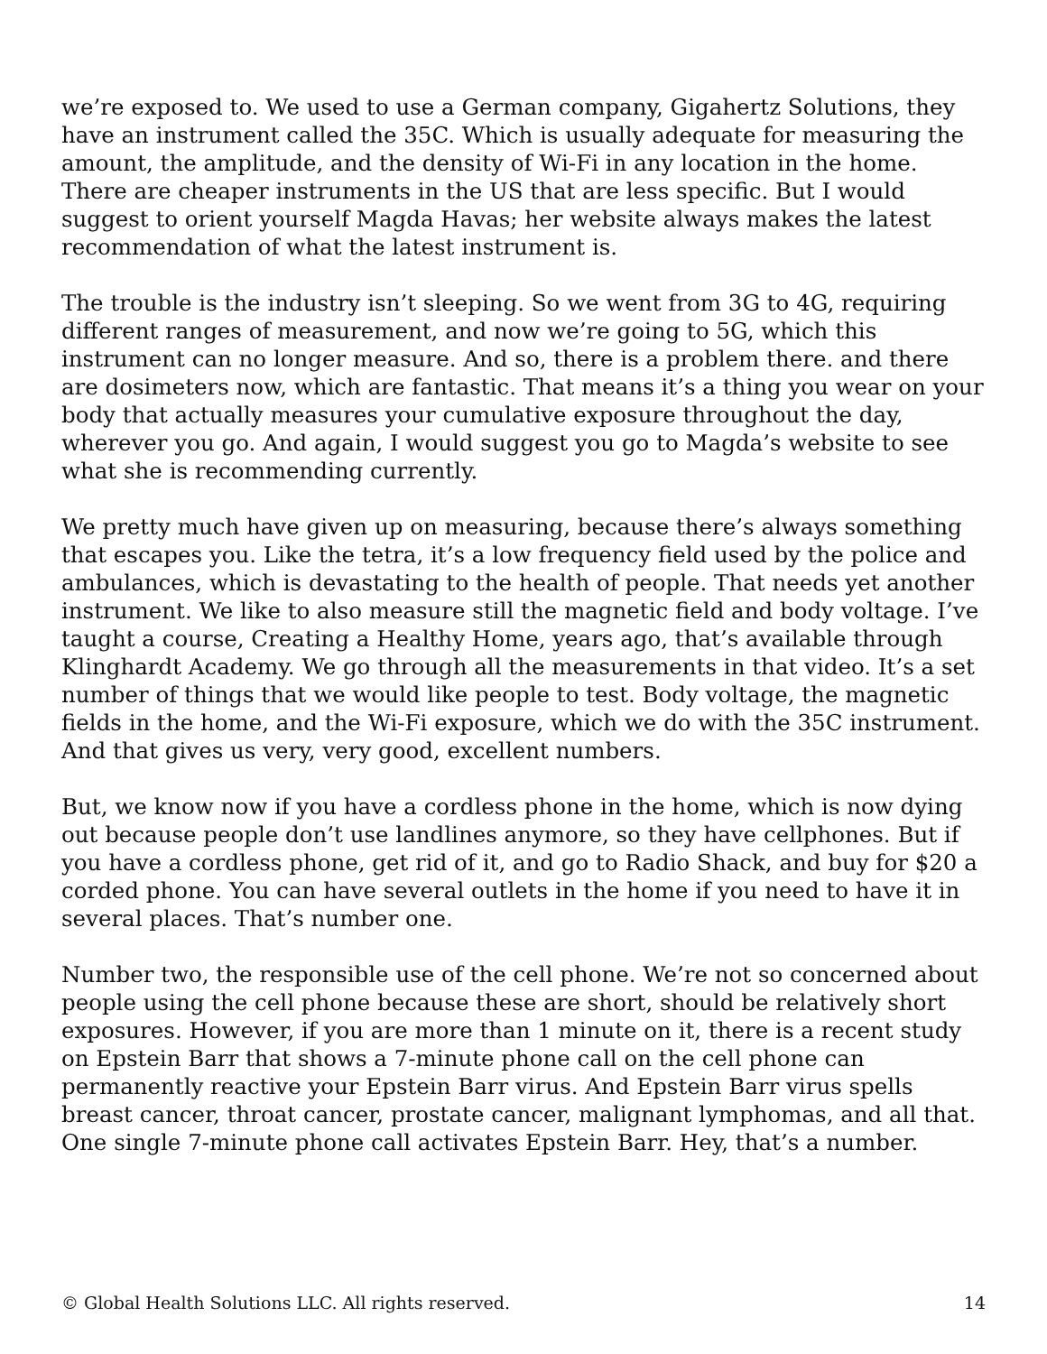we’re exposed to. We used to use a German company, Gigahertz Solutions, they have an instrument called the 35C. Which is usually adequate for measuring the amount, the amplitude, and the density of Wi-Fi in any location in the home. There are cheaper instruments in the US that are less specific. But I would suggest to orient yourself Magda Havas; her website always makes the latest recommendation of what the latest instrument is.
The trouble is the industry isn’t sleeping. So we went from 3G to 4G, requiring different ranges of measurement, and now we’re going to 5G, which this instrument can no longer measure. And so, there is a problem there. and there are dosimeters now, which are fantastic. That means it’s a thing you wear on your body that actually measures your cumulative exposure throughout the day, wherever you go. And again, I would suggest you go to Magda’s website to see what she is recommending currently.
We pretty much have given up on measuring, because there’s always something that escapes you. Like the tetra, it’s a low frequency field used by the police and ambulances, which is devastating to the health of people. That needs yet another instrument. We like to also measure still the magnetic field and body voltage. I’ve taught a course, Creating a Healthy Home, years ago, that’s available through Klinghardt Academy. We go through all the measurements in that video. It’s a set number of things that we would like people to test. Body voltage, the magnetic fields in the home, and the Wi-Fi exposure, which we do with the 35C instrument. And that gives us very, very good, excellent numbers.
But, we know now if you have a cordless phone in the home, which is now dying out because people don’t use landlines anymore, so they have cellphones. But if you have a cordless phone, get rid of it, and go to Radio Shack, and buy for $20 a corded phone. You can have several outlets in the home if you need to have it in several places. That’s number one.
Number two, the responsible use of the cell phone. We’re not so concerned about people using the cell phone because these are short, should be relatively short exposures. However, if you are more than 1 minute on it, there is a recent study on Epstein Barr that shows a 7-minute phone call on the cell phone can permanently reactive your Epstein Barr virus. And Epstein Barr virus spells breast cancer, throat cancer, prostate cancer, malignant lymphomas, and all that. One single 7-minute phone call activates Epstein Barr. Hey, that’s a number.
© Global Health Solutions LLC. All rights reserved. 14